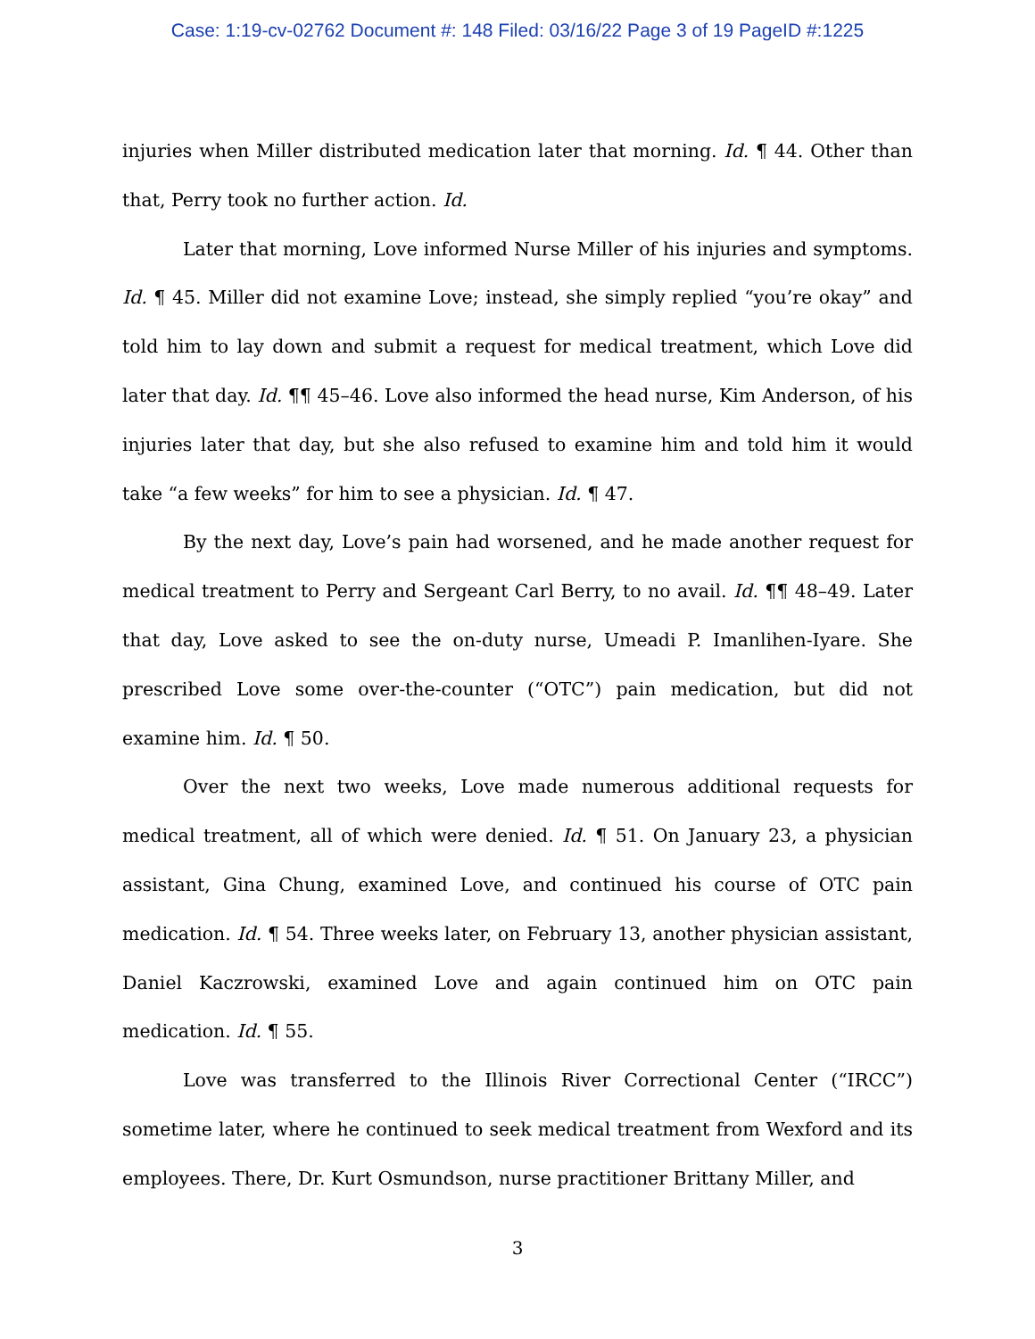Case: 1:19-cv-02762 Document #: 148 Filed: 03/16/22 Page 3 of 19 PageID #:1225
injuries when Miller distributed medication later that morning. Id. ¶ 44. Other than that, Perry took no further action. Id.
Later that morning, Love informed Nurse Miller of his injuries and symptoms. Id. ¶ 45. Miller did not examine Love; instead, she simply replied “you’re okay” and told him to lay down and submit a request for medical treatment, which Love did later that day. Id. ¶¶ 45–46. Love also informed the head nurse, Kim Anderson, of his injuries later that day, but she also refused to examine him and told him it would take “a few weeks” for him to see a physician. Id. ¶ 47.
By the next day, Love’s pain had worsened, and he made another request for medical treatment to Perry and Sergeant Carl Berry, to no avail. Id. ¶¶ 48–49. Later that day, Love asked to see the on-duty nurse, Umeadi P. Imanlihen-Iyare. She prescribed Love some over-the-counter (“OTC”) pain medication, but did not examine him. Id. ¶ 50.
Over the next two weeks, Love made numerous additional requests for medical treatment, all of which were denied. Id. ¶ 51. On January 23, a physician assistant, Gina Chung, examined Love, and continued his course of OTC pain medication. Id. ¶ 54. Three weeks later, on February 13, another physician assistant, Daniel Kaczrowski, examined Love and again continued him on OTC pain medication. Id. ¶ 55.
Love was transferred to the Illinois River Correctional Center (“IRCC”) sometime later, where he continued to seek medical treatment from Wexford and its employees. There, Dr. Kurt Osmundson, nurse practitioner Brittany Miller, and
3